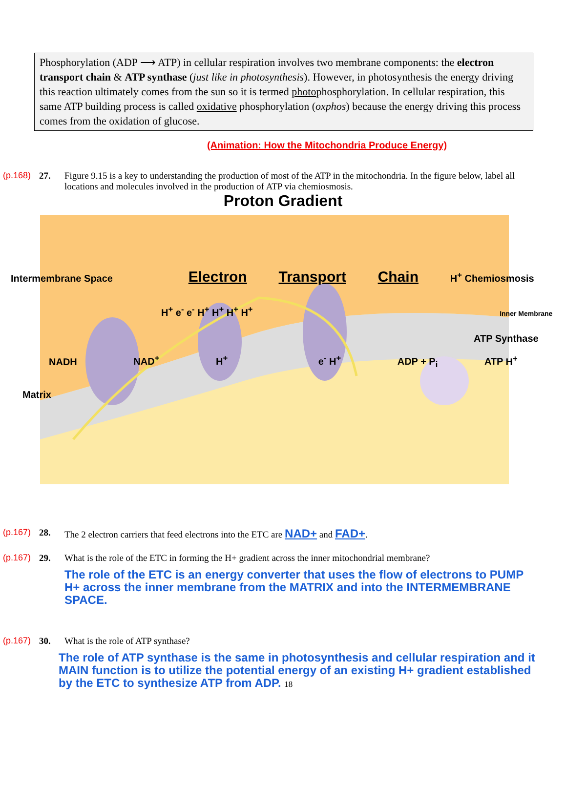Phosphorylation (ADP ⟶ ATP) in cellular respiration involves two membrane components: the electron transport chain & ATP synthase (just like in photosynthesis). However, in photosynthesis the energy driving this reaction ultimately comes from the sun so it is termed photophosphorylation. In cellular respiration, this same ATP building process is called oxidative phosphorylation (oxphos) because the energy driving this process comes from the oxidation of glucose.
(Animation: How the Mitochondria Produce Energy)
(p.168)
27. Figure 9.15 is a key to understanding the production of most of the ATP in the mitochondria. In the figure below, label all locations and molecules involved in the production of ATP via chemiosmosis.
Proton Gradient
Intermembrane Space Electron Transport Chain H<sup>+</sup> Chemiosmosis
H<sup>+</sup> e<sup>-</sup> e<sup>-</sup> H<sup>+</sup> H<sup>+</sup> H<sup>+</sup> H<sup>+</sup> Inner Membrane
ATP Synthase
NADH NAD<sup>+</sup> H<sup>+</sup> e<sup>-</sup> H<sup>+</sup> ADP + P<sub>i</sub> ATP H<sup>+</sup>
Matrix
(p.167)
28. The 2 electron carriers that feed electrons into the ETC are NAD+ and FAD+.
(p.167)
29. What is the role of the ETC in forming the H+ gradient across the inner mitochondrial membrane?
The role of the ETC is an energy converter that uses the flow of electrons to PUMP H+ across the inner membrane from the MATRIX and into the INTERMEMBRANE SPACE.
(p.167)
30. What is the role of ATP synthase?
The role of ATP synthase is the same in photosynthesis and cellular respiration and it MAIN function is to utilize the potential energy of an existing H+ gradient established by the ETC to synthesize ATP from ADP. 18